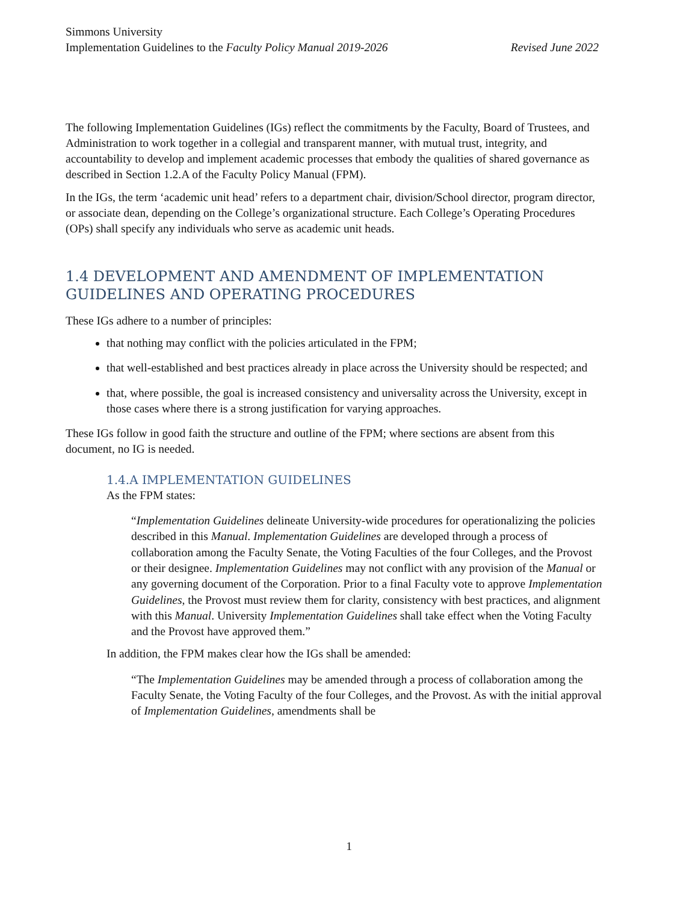Simmons University
Implementation Guidelines to the Faculty Policy Manual 2019-2026 Revised June 2022
The following Implementation Guidelines (IGs) reflect the commitments by the Faculty, Board of Trustees, and Administration to work together in a collegial and transparent manner, with mutual trust, integrity, and accountability to develop and implement academic processes that embody the qualities of shared governance as described in Section 1.2.A of the Faculty Policy Manual (FPM).
In the IGs, the term ‘academic unit head’ refers to a department chair, division/School director, program director, or associate dean, depending on the College’s organizational structure. Each College’s Operating Procedures (OPs) shall specify any individuals who serve as academic unit heads.
1.4 DEVELOPMENT AND AMENDMENT OF IMPLEMENTATION GUIDELINES AND OPERATING PROCEDURES
These IGs adhere to a number of principles:
that nothing may conflict with the policies articulated in the FPM;
that well-established and best practices already in place across the University should be respected; and
that, where possible, the goal is increased consistency and universality across the University, except in those cases where there is a strong justification for varying approaches.
These IGs follow in good faith the structure and outline of the FPM; where sections are absent from this document, no IG is needed.
1.4.A IMPLEMENTATION GUIDELINES
As the FPM states:
“Implementation Guidelines delineate University-wide procedures for operationalizing the policies described in this Manual. Implementation Guidelines are developed through a process of collaboration among the Faculty Senate, the Voting Faculties of the four Colleges, and the Provost or their designee. Implementation Guidelines may not conflict with any provision of the Manual or any governing document of the Corporation. Prior to a final Faculty vote to approve Implementation Guidelines, the Provost must review them for clarity, consistency with best practices, and alignment with this Manual. University Implementation Guidelines shall take effect when the Voting Faculty and the Provost have approved them.”
In addition, the FPM makes clear how the IGs shall be amended:
“The Implementation Guidelines may be amended through a process of collaboration among the Faculty Senate, the Voting Faculty of the four Colleges, and the Provost. As with the initial approval of Implementation Guidelines, amendments shall be
1